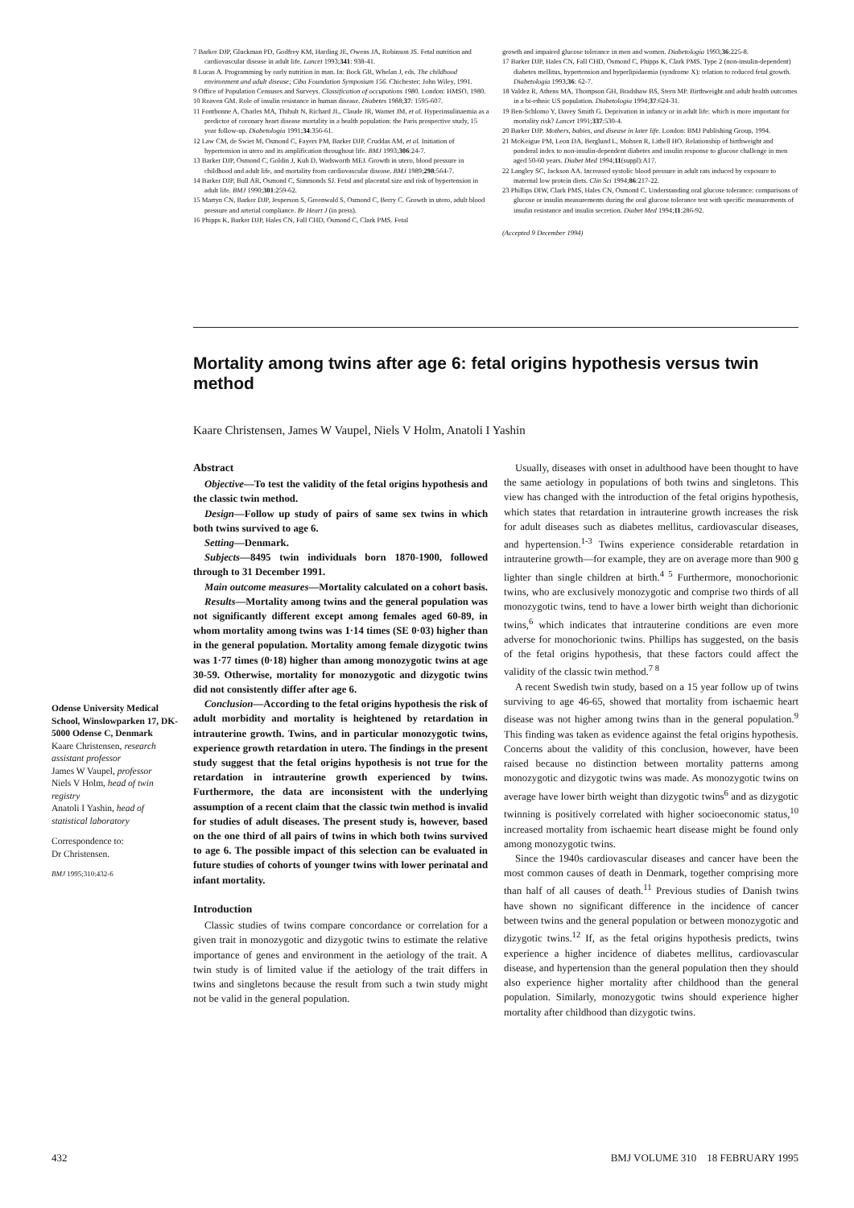7 Barker DJP, Gluckman PD, Godfrey KM, Harding JE, Owens JA, Robinson JS. Fetal nutrition and cardiovascular disease in adult life. Lancet 1993;341: 938-41.
8 Lucas A. Programming by early nutrition in man. In: Bock GR, Whelan J, eds. The childhood environment and adult disease; Ciba Foundation Symposium 156. Chichester: John Wiley, 1991.
9 Office of Population Censuses and Surveys. Classification of occupations 1980. London: HMSO, 1980.
10 Reaven GM. Role of insulin resistance in human disease. Diabetes 1988;37: 1595-607.
11 Fontbonne A, Charles MA, Thibult N, Richard JL, Claude JR, Warnet JM, et al. Hyperinsulinaemia as a predictor of coronary heart disease mortality in a health population: the Paris prospective study, 15 year follow-up. Diabetologia 1991;34:356-61.
12 Law CM, de Swiet M, Osmond C, Fayers PM, Barker DJP, Cruddas AM, et al. Initiation of hypertension in utero and its amplification throughout life. BMJ 1993;306:24-7.
13 Barker DJP, Osmond C, Goldin J, Kuh D, Wadsworth MEJ. Growth in utero, blood pressure in childhood and adult life, and mortality from cardiovascular disease. BMJ 1989;298:564-7.
14 Barker DJP, Bull AR, Osmond C, Simmonds SJ. Fetal and placental size and risk of hypertension in adult life. BMJ 1990;301:259-62.
15 Martyn CN, Barker DJP, Jesperson S, Greenwald S, Osmond C, Berry C. Growth in utero, adult blood pressure and arterial compliance. Br Heart J (in press).
16 Phipps K, Barker DJP, Hales CN, Fall CHD, Osmond C, Clark PMS. Fetal
growth and impaired glucose tolerance in men and women. Diabetologia 1993;36:225-8.
17 Barker DJP, Hales CN, Fall CHD, Osmond C, Phipps K, Clark PMS. Type 2 (non-insulin-dependent) diabetes mellitus, hypertension and hyperlipidaemia (syndrome X): relation to reduced fetal growth. Diabetologia 1993;36: 62-7.
18 Valdez R, Athens MA, Thompson GH, Bradshaw BS, Stern MP. Birthweight and adult health outcomes in a bi-ethnic US population. Diabetologia 1994;37:624-31.
19 Ben-Schlomo Y, Davey Smith G. Deprivation in infancy or in adult life: which is more important for mortality risk? Lancet 1991;337:530-4.
20 Barker DJP. Mothers, babies, and disease in later life. London: BMJ Publishing Group, 1994.
21 McKeigue PM, Leon DA, Berglund L, Mohsen R, Lithell HO. Relationship of birthweight and ponderal index to non-insulin-dependent diabetes and insulin response to glucose challenge in men aged 50-60 years. Diabet Med 1994;11(suppl):A17.
22 Langley SC, Jackson AA. Increased systolic blood pressure in adult rats induced by exposure to maternal low protein diets. Clin Sci 1994;86:217-22.
23 Phillips DIW, Clark PMS, Hales CN, Osmond C. Understanding oral glucose tolerance: comparisons of glucose or insulin measurements during the oral glucose tolerance test with specific measurements of insulin resistance and insulin secretion. Diabet Med 1994;11:286-92.
(Accepted 9 December 1994)
Mortality among twins after age 6: fetal origins hypothesis versus twin method
Kaare Christensen, James W Vaupel, Niels V Holm, Anatoli I Yashin
Abstract
Objective—To test the validity of the fetal origins hypothesis and the classic twin method.
Design—Follow up study of pairs of same sex twins in which both twins survived to age 6.
Setting—Denmark.
Subjects—8495 twin individuals born 1870-1900, followed through to 31 December 1991.
Main outcome measures—Mortality calculated on a cohort basis.
Results—Mortality among twins and the general population was not significantly different except among females aged 60-89, in whom mortality among twins was 1·14 times (SE 0·03) higher than in the general population. Mortality among female dizygotic twins was 1·77 times (0·18) higher than among monozygotic twins at age 30-59. Otherwise, mortality for monozygotic and dizygotic twins did not consistently differ after age 6.
Conclusion—According to the fetal origins hypothesis the risk of adult morbidity and mortality is heightened by retardation in intrauterine growth. Twins, and in particular monozygotic twins, experience growth retardation in utero. The findings in the present study suggest that the fetal origins hypothesis is not true for the retardation in intrauterine growth experienced by twins. Furthermore, the data are inconsistent with the underlying assumption of a recent claim that the classic twin method is invalid for studies of adult diseases. The present study is, however, based on the one third of all pairs of twins in which both twins survived to age 6. The possible impact of this selection can be evaluated in future studies of cohorts of younger twins with lower perinatal and infant mortality.
Introduction
Classic studies of twins compare concordance or correlation for a given trait in monozygotic and dizygotic twins to estimate the relative importance of genes and environment in the aetiology of the trait. A twin study is of limited value if the aetiology of the trait differs in twins and singletons because the result from such a twin study might not be valid in the general population.
Usually, diseases with onset in adulthood have been thought to have the same aetiology in populations of both twins and singletons. This view has changed with the introduction of the fetal origins hypothesis, which states that retardation in intrauterine growth increases the risk for adult diseases such as diabetes mellitus, cardiovascular diseases, and hypertension.<sup>1-3</sup> Twins experience considerable retardation in intrauterine growth—for example, they are on average more than 900 g lighter than single children at birth.<sup>4 5</sup> Furthermore, monochorionic twins, who are exclusively monozygotic and comprise two thirds of all monozygotic twins, tend to have a lower birth weight than dichorionic twins,<sup>6</sup> which indicates that intrauterine conditions are even more adverse for monochorionic twins. Phillips has suggested, on the basis of the fetal origins hypothesis, that these factors could affect the validity of the classic twin method.<sup>7 8</sup>
A recent Swedish twin study, based on a 15 year follow up of twins surviving to age 46-65, showed that mortality from ischaemic heart disease was not higher among twins than in the general population.<sup>9</sup> This finding was taken as evidence against the fetal origins hypothesis. Concerns about the validity of this conclusion, however, have been raised because no distinction between mortality patterns among monozygotic and dizygotic twins was made. As monozygotic twins on average have lower birth weight than dizygotic twins<sup>6</sup> and as dizygotic twinning is positively correlated with higher socioeconomic status,<sup>10</sup> increased mortality from ischaemic heart disease might be found only among monozygotic twins.
Since the 1940s cardiovascular diseases and cancer have been the most common causes of death in Denmark, together comprising more than half of all causes of death.<sup>11</sup> Previous studies of Danish twins have shown no significant difference in the incidence of cancer between twins and the general population or between monozygotic and dizygotic twins.<sup>12</sup> If, as the fetal origins hypothesis predicts, twins experience a higher incidence of diabetes mellitus, cardiovascular disease, and hypertension than the general population then they should also experience higher mortality after childhood than the general population. Similarly, monozygotic twins should experience higher mortality after childhood than dizygotic twins.
Odense University Medical School, Winslowparken 17, DK-5000 Odense C, Denmark
Kaare Christensen, research assistant professor
James W Vaupel, professor
Niels V Holm, head of twin registry
Anatoli I Yashin, head of statistical laboratory
Correspondence to:
Dr Christensen.
BMJ 1995;310:432-6
432 BMJ VOLUME 310 18 FEBRUARY 1995